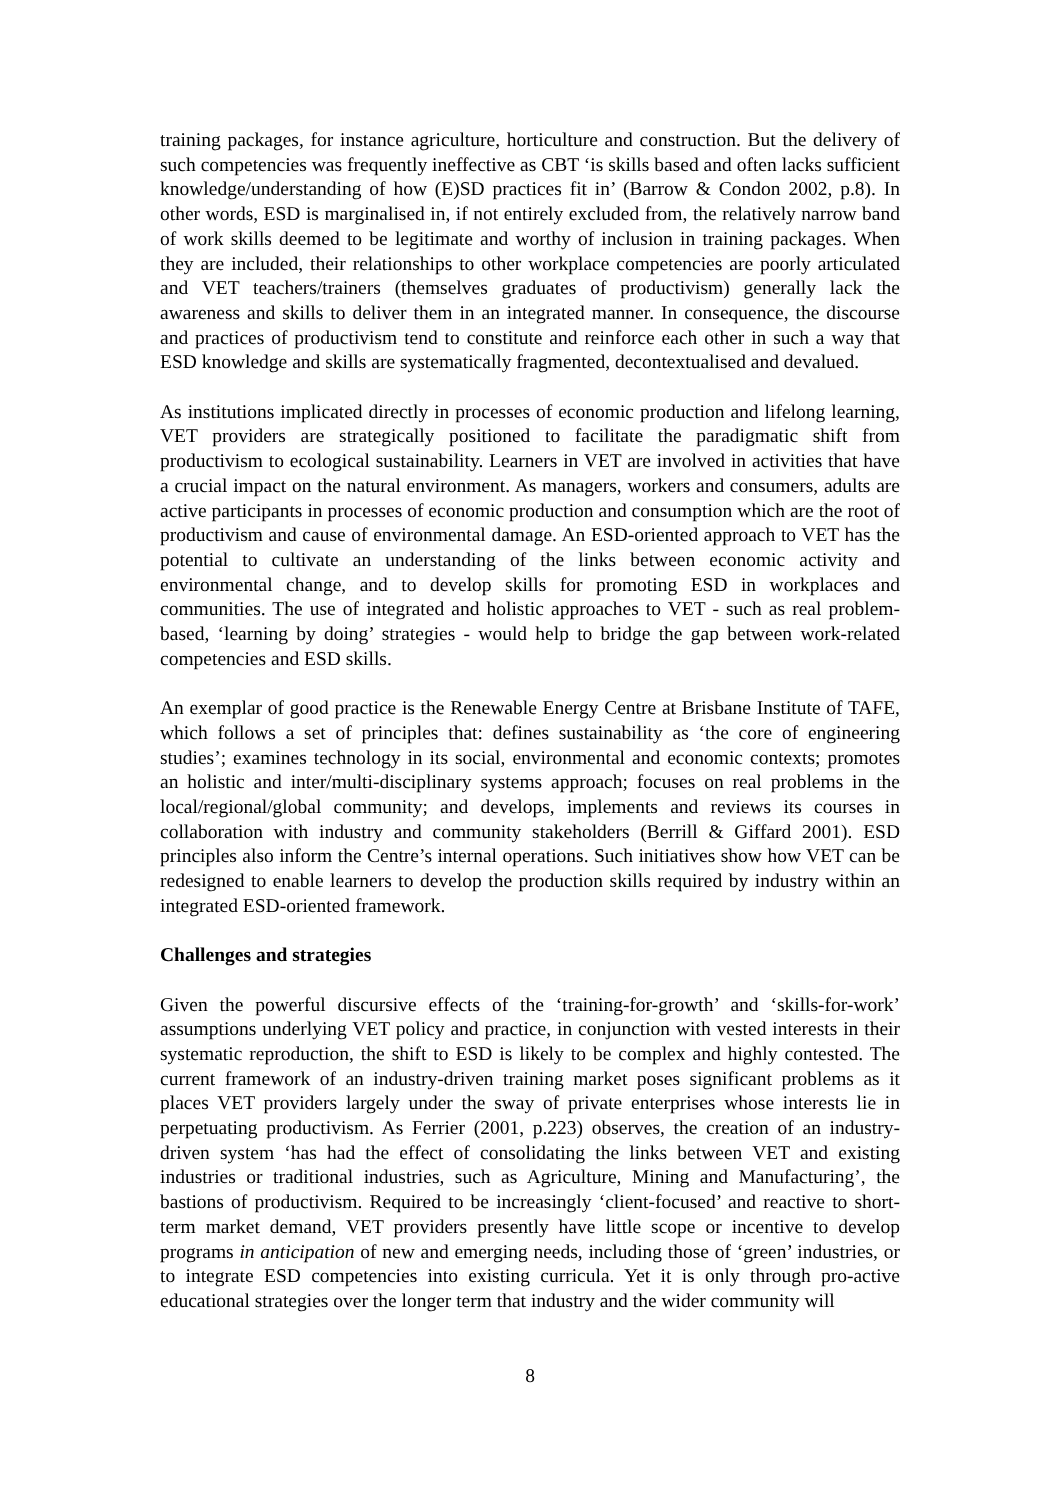training packages, for instance agriculture, horticulture and construction. But the delivery of such competencies was frequently ineffective as CBT ‘is skills based and often lacks sufficient knowledge/understanding of how (E)SD practices fit in’ (Barrow & Condon 2002, p.8). In other words, ESD is marginalised in, if not entirely excluded from, the relatively narrow band of work skills deemed to be legitimate and worthy of inclusion in training packages. When they are included, their relationships to other workplace competencies are poorly articulated and VET teachers/trainers (themselves graduates of productivism) generally lack the awareness and skills to deliver them in an integrated manner. In consequence, the discourse and practices of productivism tend to constitute and reinforce each other in such a way that ESD knowledge and skills are systematically fragmented, decontextualised and devalued.
As institutions implicated directly in processes of economic production and lifelong learning, VET providers are strategically positioned to facilitate the paradigmatic shift from productivism to ecological sustainability. Learners in VET are involved in activities that have a crucial impact on the natural environment. As managers, workers and consumers, adults are active participants in processes of economic production and consumption which are the root of productivism and cause of environmental damage. An ESD-oriented approach to VET has the potential to cultivate an understanding of the links between economic activity and environmental change, and to develop skills for promoting ESD in workplaces and communities. The use of integrated and holistic approaches to VET - such as real problem-based, ‘learning by doing’ strategies - would help to bridge the gap between work-related competencies and ESD skills.
An exemplar of good practice is the Renewable Energy Centre at Brisbane Institute of TAFE, which follows a set of principles that: defines sustainability as ‘the core of engineering studies’; examines technology in its social, environmental and economic contexts; promotes an holistic and inter/multi-disciplinary systems approach; focuses on real problems in the local/regional/global community; and develops, implements and reviews its courses in collaboration with industry and community stakeholders (Berrill & Giffard 2001). ESD principles also inform the Centre’s internal operations. Such initiatives show how VET can be redesigned to enable learners to develop the production skills required by industry within an integrated ESD-oriented framework.
Challenges and strategies
Given the powerful discursive effects of the ‘training-for-growth’ and ‘skills-for-work’ assumptions underlying VET policy and practice, in conjunction with vested interests in their systematic reproduction, the shift to ESD is likely to be complex and highly contested. The current framework of an industry-driven training market poses significant problems as it places VET providers largely under the sway of private enterprises whose interests lie in perpetuating productivism. As Ferrier (2001, p.223) observes, the creation of an industry-driven system ‘has had the effect of consolidating the links between VET and existing industries or traditional industries, such as Agriculture, Mining and Manufacturing’, the bastions of productivism. Required to be increasingly ‘client-focused’ and reactive to short-term market demand, VET providers presently have little scope or incentive to develop programs in anticipation of new and emerging needs, including those of ‘green’ industries, or to integrate ESD competencies into existing curricula. Yet it is only through pro-active educational strategies over the longer term that industry and the wider community will
8